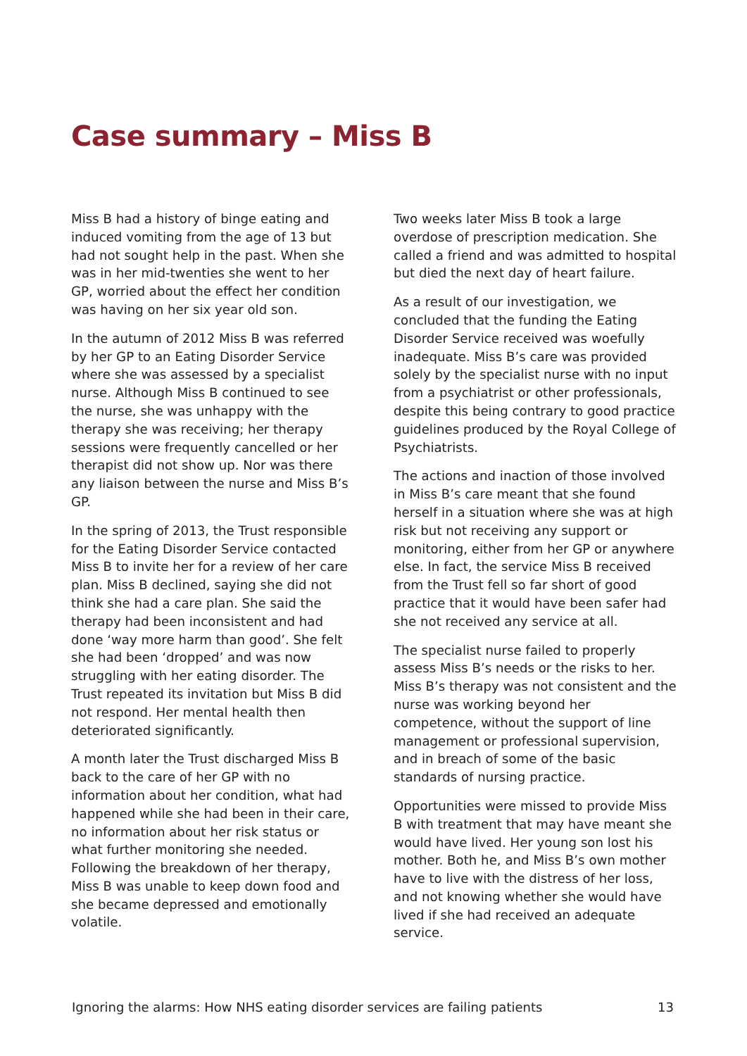Case summary – Miss B
Miss B had a history of binge eating and induced vomiting from the age of 13 but had not sought help in the past. When she was in her mid-twenties she went to her GP, worried about the effect her condition was having on her six year old son.
In the autumn of 2012 Miss B was referred by her GP to an Eating Disorder Service where she was assessed by a specialist nurse. Although Miss B continued to see the nurse, she was unhappy with the therapy she was receiving; her therapy sessions were frequently cancelled or her therapist did not show up. Nor was there any liaison between the nurse and Miss B’s GP.
In the spring of 2013, the Trust responsible for the Eating Disorder Service contacted Miss B to invite her for a review of her care plan. Miss B declined, saying she did not think she had a care plan. She said the therapy had been inconsistent and had done ‘way more harm than good’. She felt she had been ‘dropped’ and was now struggling with her eating disorder. The Trust repeated its invitation but Miss B did not respond. Her mental health then deteriorated significantly.
A month later the Trust discharged Miss B back to the care of her GP with no information about her condition, what had happened while she had been in their care, no information about her risk status or what further monitoring she needed. Following the breakdown of her therapy, Miss B was unable to keep down food and she became depressed and emotionally volatile.
Two weeks later Miss B took a large overdose of prescription medication. She called a friend and was admitted to hospital but died the next day of heart failure.
As a result of our investigation, we concluded that the funding the Eating Disorder Service received was woefully inadequate. Miss B’s care was provided solely by the specialist nurse with no input from a psychiatrist or other professionals, despite this being contrary to good practice guidelines produced by the Royal College of Psychiatrists.
The actions and inaction of those involved in Miss B’s care meant that she found herself in a situation where she was at high risk but not receiving any support or monitoring, either from her GP or anywhere else. In fact, the service Miss B received from the Trust fell so far short of good practice that it would have been safer had she not received any service at all.
The specialist nurse failed to properly assess Miss B’s needs or the risks to her. Miss B’s therapy was not consistent and the nurse was working beyond her competence, without the support of line management or professional supervision, and in breach of some of the basic standards of nursing practice.
Opportunities were missed to provide Miss B with treatment that may have meant she would have lived. Her young son lost his mother. Both he, and Miss B’s own mother have to live with the distress of her loss, and not knowing whether she would have lived if she had received an adequate service.
Ignoring the alarms: How NHS eating disorder services are failing patients 13